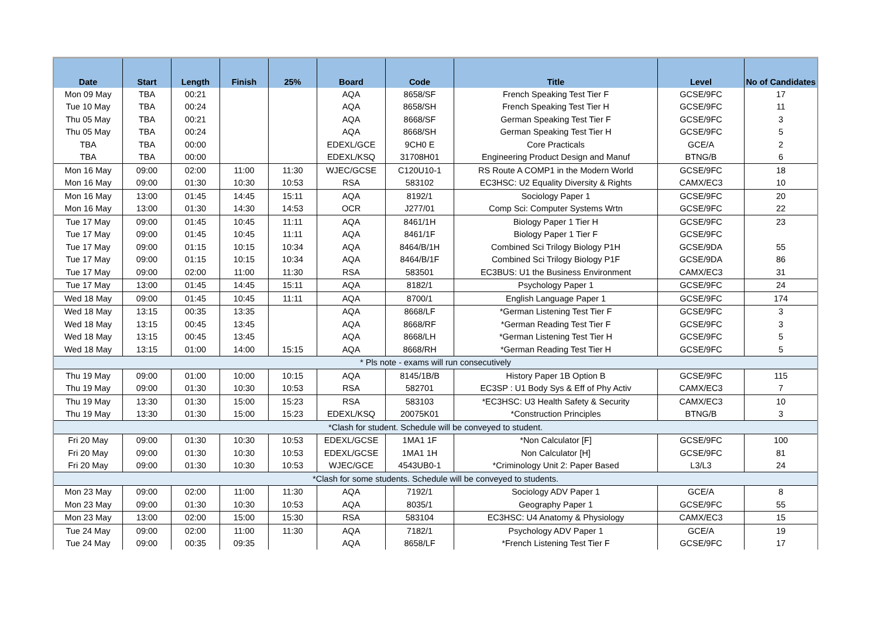| Date | Start | Length | Finish | 25% | Board | Code | Title | Level | No of Candidates |
| --- | --- | --- | --- | --- | --- | --- | --- | --- | --- |
| Mon 09 May | TBA | 00:21 | | | AQA | 8658/SF | French Speaking Test Tier F | GCSE/9FC | 17 |
| Tue 10 May | TBA | 00:24 | | | AQA | 8658/SH | French Speaking Test Tier H | GCSE/9FC | 11 |
| Thu 05 May | TBA | 00:21 | | | AQA | 8668/SF | German Speaking Test Tier F | GCSE/9FC | 3 |
| Thu 05 May | TBA | 00:24 | | | AQA | 8668/SH | German Speaking Test Tier H | GCSE/9FC | 5 |
| TBA | TBA | 00:00 | | | EDEXL/GCE | 9CH0 E | Core Practicals | GCE/A | 2 |
| TBA | TBA | 00:00 | | | EDEXL/KSQ | 31708H01 | Engineering Product Design and Manuf | BTNG/B | 6 |
| Mon 16 May | 09:00 | 02:00 | 11:00 | 11:30 | WJEC/GCSE | C120U10-1 | RS Route A COMP1 in the Modern World | GCSE/9FC | 18 |
| Mon 16 May | 09:00 | 01:30 | 10:30 | 10:53 | RSA | 583102 | EC3HSC: U2 Equality Diversity & Rights | CAMX/EC3 | 10 |
| Mon 16 May | 13:00 | 01:45 | 14:45 | 15:11 | AQA | 8192/1 | Sociology Paper 1 | GCSE/9FC | 20 |
| Mon 16 May | 13:00 | 01:30 | 14:30 | 14:53 | OCR | J277/01 | Comp Sci: Computer Systems Wrtn | GCSE/9FC | 22 |
| Tue 17 May | 09:00 | 01:45 | 10:45 | 11:11 | AQA | 8461/1H | Biology Paper 1 Tier H | GCSE/9FC | 23 |
| Tue 17 May | 09:00 | 01:45 | 10:45 | 11:11 | AQA | 8461/1F | Biology Paper 1 Tier F | GCSE/9FC | |
| Tue 17 May | 09:00 | 01:15 | 10:15 | 10:34 | AQA | 8464/B/1H | Combined Sci Trilogy Biology P1H | GCSE/9DA | 55 |
| Tue 17 May | 09:00 | 01:15 | 10:15 | 10:34 | AQA | 8464/B/1F | Combined Sci Trilogy Biology P1F | GCSE/9DA | 86 |
| Tue 17 May | 09:00 | 02:00 | 11:00 | 11:30 | RSA | 583501 | EC3BUS: U1 the Business Environment | CAMX/EC3 | 31 |
| Tue 17 May | 13:00 | 01:45 | 14:45 | 15:11 | AQA | 8182/1 | Psychology Paper 1 | GCSE/9FC | 24 |
| Wed 18 May | 09:00 | 01:45 | 10:45 | 11:11 | AQA | 8700/1 | English Language Paper 1 | GCSE/9FC | 174 |
| Wed 18 May | 13:15 | 00:35 | 13:35 | | AQA | 8668/LF | *German Listening Test Tier F | GCSE/9FC | 3 |
| Wed 18 May | 13:15 | 00:45 | 13:45 | | AQA | 8668/RF | *German Reading Test Tier F | GCSE/9FC | 3 |
| Wed 18 May | 13:15 | 00:45 | 13:45 | | AQA | 8668/LH | *German Listening Test Tier H | GCSE/9FC | 5 |
| Wed 18 May | 13:15 | 01:00 | 14:00 | 15:15 | AQA | 8668/RH | *German Reading Test Tier H | GCSE/9FC | 5 |
| * Pls note - exams will run consecutively | | | | | | | | | |
| Thu 19 May | 09:00 | 01:00 | 10:00 | 10:15 | AQA | 8145/1B/B | History Paper 1B Option B | GCSE/9FC | 115 |
| Thu 19 May | 09:00 | 01:30 | 10:30 | 10:53 | RSA | 582701 | EC3SP : U1 Body Sys & Eff of Phy Activ | CAMX/EC3 | 7 |
| Thu 19 May | 13:30 | 01:30 | 15:00 | 15:23 | RSA | 583103 | *EC3HSC: U3 Health Safety & Security | CAMX/EC3 | 10 |
| Thu 19 May | 13:30 | 01:30 | 15:00 | 15:23 | EDEXL/KSQ | 20075K01 | *Construction Principles | BTNG/B | 3 |
| *Clash for student. Schedule will be conveyed to student. | | | | | | | | | |
| Fri 20 May | 09:00 | 01:30 | 10:30 | 10:53 | EDEXL/GCSE | 1MA1 1F | *Non Calculator [F] | GCSE/9FC | 100 |
| Fri 20 May | 09:00 | 01:30 | 10:30 | 10:53 | EDEXL/GCSE | 1MA1 1H | Non Calculator [H] | GCSE/9FC | 81 |
| Fri 20 May | 09:00 | 01:30 | 10:30 | 10:53 | WJEC/GCE | 4543UB0-1 | *Criminology Unit 2: Paper Based | L3/L3 | 24 |
| *Clash for some students. Schedule will be conveyed to students. | | | | | | | | | |
| Mon 23 May | 09:00 | 02:00 | 11:00 | 11:30 | AQA | 7192/1 | Sociology ADV Paper 1 | GCE/A | 8 |
| Mon 23 May | 09:00 | 01:30 | 10:30 | 10:53 | AQA | 8035/1 | Geography Paper 1 | GCSE/9FC | 55 |
| Mon 23 May | 13:00 | 02:00 | 15:00 | 15:30 | RSA | 583104 | EC3HSC: U4 Anatomy & Physiology | CAMX/EC3 | 15 |
| Tue 24 May | 09:00 | 02:00 | 11:00 | 11:30 | AQA | 7182/1 | Psychology ADV Paper 1 | GCE/A | 19 |
| Tue 24 May | 09:00 | 00:35 | 09:35 | | AQA | 8658/LF | *French Listening Test Tier F | GCSE/9FC | 17 |